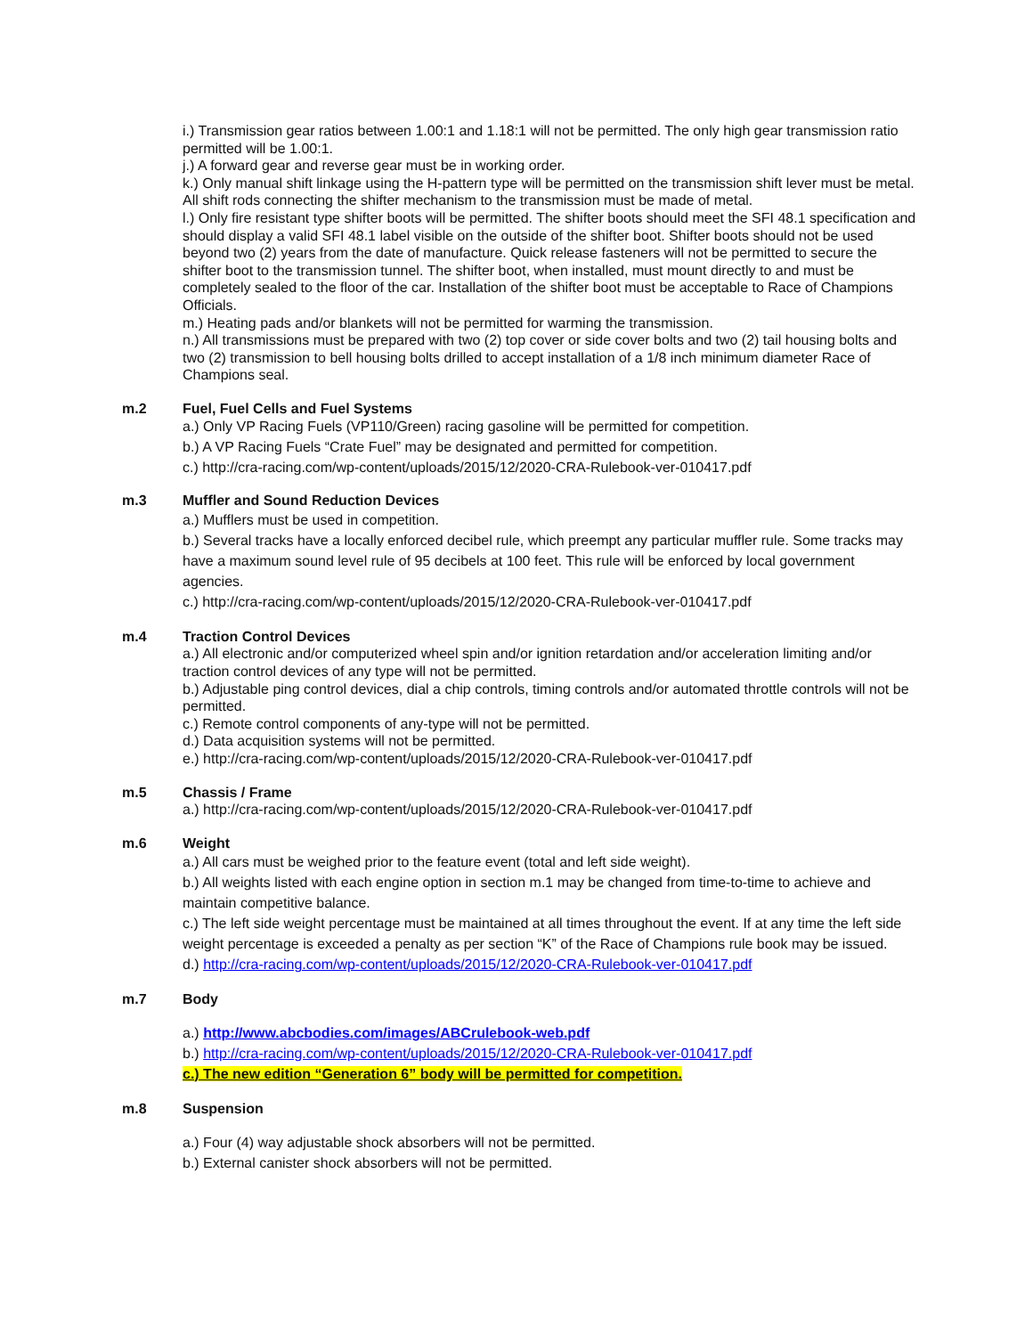i.) Transmission gear ratios between 1.00:1 and 1.18:1 will not be permitted. The only high gear transmission ratio permitted will be 1.00:1.
j.) A forward gear and reverse gear must be in working order.
k.) Only manual shift linkage using the H-pattern type will be permitted on the transmission shift lever must be metal. All shift rods connecting the shifter mechanism to the transmission must be made of metal.
l.) Only fire resistant type shifter boots will be permitted. The shifter boots should meet the SFI 48.1 specification and should display a valid SFI 48.1 label visible on the outside of the shifter boot. Shifter boots should not be used beyond two (2) years from the date of manufacture. Quick release fasteners will not be permitted to secure the shifter boot to the transmission tunnel. The shifter boot, when installed, must mount directly to and must be completely sealed to the floor of the car. Installation of the shifter boot must be acceptable to Race of Champions Officials.
m.) Heating pads and/or blankets will not be permitted for warming the transmission.
n.) All transmissions must be prepared with two (2) top cover or side cover bolts and two (2) tail housing bolts and two (2) transmission to bell housing bolts drilled to accept installation of a 1/8 inch minimum diameter Race of Champions seal.
m.2 Fuel, Fuel Cells and Fuel Systems
a.) Only VP Racing Fuels (VP110/Green) racing gasoline will be permitted for competition.
b.) A VP Racing Fuels “Crate Fuel” may be designated and permitted for competition.
c.) http://cra-racing.com/wp-content/uploads/2015/12/2020-CRA-Rulebook-ver-010417.pdf
m.3 Muffler and Sound Reduction Devices
a.) Mufflers must be used in competition.
b.) Several tracks have a locally enforced decibel rule, which preempt any particular muffler rule. Some tracks may have a maximum sound level rule of 95 decibels at 100 feet. This rule will be enforced by local government agencies.
c.) http://cra-racing.com/wp-content/uploads/2015/12/2020-CRA-Rulebook-ver-010417.pdf
m.4 Traction Control Devices
a.) All electronic and/or computerized wheel spin and/or ignition retardation and/or acceleration limiting and/or traction control devices of any type will not be permitted.
b.) Adjustable ping control devices, dial a chip controls, timing controls and/or automated throttle controls will not be permitted.
c.) Remote control components of any-type will not be permitted.
d.) Data acquisition systems will not be permitted.
e.) http://cra-racing.com/wp-content/uploads/2015/12/2020-CRA-Rulebook-ver-010417.pdf
m.5 Chassis / Frame
a.) http://cra-racing.com/wp-content/uploads/2015/12/2020-CRA-Rulebook-ver-010417.pdf
m.6 Weight
a.) All cars must be weighed prior to the feature event (total and left side weight).
b.) All weights listed with each engine option in section m.1 may be changed from time-to-time to achieve and maintain competitive balance.
c.) The left side weight percentage must be maintained at all times throughout the event. If at any time the left side weight percentage is exceeded a penalty as per section “K” of the Race of Champions rule book may be issued.
d.) http://cra-racing.com/wp-content/uploads/2015/12/2020-CRA-Rulebook-ver-010417.pdf
m.7 Body
a.) http://www.abcbodies.com/images/ABCrulebook-web.pdf
b.) http://cra-racing.com/wp-content/uploads/2015/12/2020-CRA-Rulebook-ver-010417.pdf
c.) The new edition “Generation 6” body will be permitted for competition.
m.8 Suspension
a.) Four (4) way adjustable shock absorbers will not be permitted.
b.) External canister shock absorbers will not be permitted.